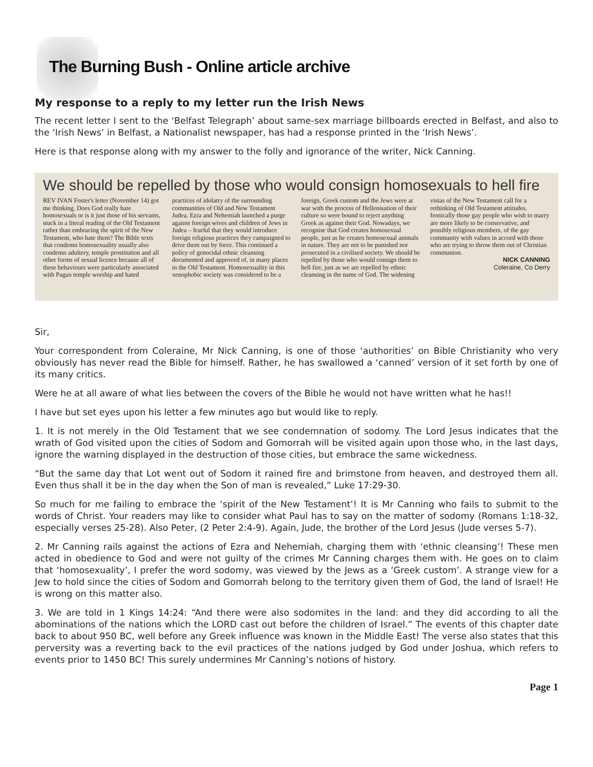The Burning Bush - Online article archive
My response to a reply to my letter run the Irish News
The recent letter I sent to the ‘Belfast Telegraph’ about same-sex marriage billboards erected in Belfast, and also to the ‘Irish News’ in Belfast, a Nationalist newspaper, has had a response printed in the ‘Irish News’.
Here is that response along with my answer to the folly and ignorance of the writer, Nick Canning.
We should be repelled by those who would consign homosexuals to hell fire
REV IVAN Foster's letter (November 14) got me thinking. Does God really hate homosexuals or is it just those of his servants, stuck in a literal reading of the Old Testament rather than embracing the spirit of the New Testament, who hate them? The Bible texts that condemn homosexuality usually also condemn adultery, temple prostitution and all other forms of sexual licence because all of these behaviours were particularly associated with Pagan temple worship and hated practices of idolatry of the surrounding communities of Old and New Testament Judea. Ezra and Nehemiah launched a purge against foreign wives and children of Jews in Judea – fearful that they would introduce foreign religious practices they campaigned to drive them out by force. This continued a policy of genocidal ethnic cleansing documented and approved of, in many places in the Old Testament. Homosexuality in this xenophobic society was considered to be a foreign, Greek custom and the Jews were at war with the process of Hellenisation of their culture so were bound to reject anything Greek as against their God. Nowadays, we recognise that God creates homosexual people, just as he creates homosexual animals in nature. They are not to be punished nor prosecuted in a civilised society. We should be repelled by those who would consign them to hell fire, just as we are repelled by ethnic cleansing in the name of God. The widening vistas of the New Testament call for a rethinking of Old Testament attitudes. Ironically those gay people who wish to marry are more likely to be conservative, and possibly religious members, of the gay community with values in accord with those who are trying to throw them out of Christian communion.
NICK CANNING
Coleraine, Co Derry
Sir,
Your correspondent from Coleraine, Mr Nick Canning, is one of those ‘authorities’ on Bible Christianity who very obviously has never read the Bible for himself. Rather, he has swallowed a ‘canned’ version of it set forth by one of its many critics.
Were he at all aware of what lies between the covers of the Bible he would not have written what he has!!
I have but set eyes upon his letter a few minutes ago but would like to reply.
1. It is not merely in the Old Testament that we see condemnation of sodomy. The Lord Jesus indicates that the wrath of God visited upon the cities of Sodom and Gomorrah will be visited again upon those who, in the last days, ignore the warning displayed in the destruction of those cities, but embrace the same wickedness.
“But the same day that Lot went out of Sodom it rained fire and brimstone from heaven, and destroyed them all. Even thus shall it be in the day when the Son of man is revealed,” Luke 17:29-30.
So much for me failing to embrace the ‘spirit of the New Testament’! It is Mr Canning who fails to submit to the words of Christ. Your readers may like to consider what Paul has to say on the matter of sodomy (Romans 1:18-32, especially verses 25-28). Also Peter, (2 Peter 2:4-9). Again, Jude, the brother of the Lord Jesus (Jude verses 5-7).
2. Mr Canning rails against the actions of Ezra and Nehemiah, charging them with ‘ethnic cleansing’! These men acted in obedience to God and were not guilty of the crimes Mr Canning charges them with. He goes on to claim that ‘homosexuality’, I prefer the word sodomy, was viewed by the Jews as a ‘Greek custom’. A strange view for a Jew to hold since the cities of Sodom and Gomorrah belong to the territory given them of God, the land of Israel! He is wrong on this matter also.
3. We are told in 1 Kings 14:24: “And there were also sodomites in the land: and they did according to all the abominations of the nations which the LORD cast out before the children of Israel.” The events of this chapter date back to about 950 BC, well before any Greek influence was known in the Middle East! The verse also states that this perversity was a reverting back to the evil practices of the nations judged by God under Joshua, which refers to events prior to 1450 BC! This surely undermines Mr Canning’s notions of history.
Page 1